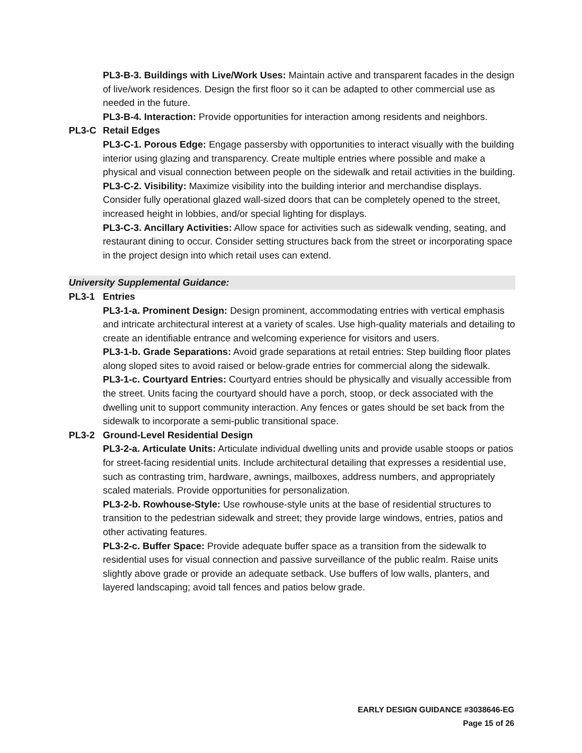PL3-B-3. Buildings with Live/Work Uses: Maintain active and transparent facades in the design of live/work residences. Design the first floor so it can be adapted to other commercial use as needed in the future.
PL3-B-4. Interaction: Provide opportunities for interaction among residents and neighbors.
PL3-C Retail Edges
PL3-C-1. Porous Edge: Engage passersby with opportunities to interact visually with the building interior using glazing and transparency. Create multiple entries where possible and make a physical and visual connection between people on the sidewalk and retail activities in the building.
PL3-C-2. Visibility: Maximize visibility into the building interior and merchandise displays. Consider fully operational glazed wall-sized doors that can be completely opened to the street, increased height in lobbies, and/or special lighting for displays.
PL3-C-3. Ancillary Activities: Allow space for activities such as sidewalk vending, seating, and restaurant dining to occur. Consider setting structures back from the street or incorporating space in the project design into which retail uses can extend.
University Supplemental Guidance:
PL3-1 Entries
PL3-1-a. Prominent Design: Design prominent, accommodating entries with vertical emphasis and intricate architectural interest at a variety of scales. Use high-quality materials and detailing to create an identifiable entrance and welcoming experience for visitors and users.
PL3-1-b. Grade Separations: Avoid grade separations at retail entries: Step building floor plates along sloped sites to avoid raised or below-grade entries for commercial along the sidewalk.
PL3-1-c. Courtyard Entries: Courtyard entries should be physically and visually accessible from the street. Units facing the courtyard should have a porch, stoop, or deck associated with the dwelling unit to support community interaction. Any fences or gates should be set back from the sidewalk to incorporate a semi-public transitional space.
PL3-2 Ground-Level Residential Design
PL3-2-a. Articulate Units: Articulate individual dwelling units and provide usable stoops or patios for street-facing residential units. Include architectural detailing that expresses a residential use, such as contrasting trim, hardware, awnings, mailboxes, address numbers, and appropriately scaled materials. Provide opportunities for personalization.
PL3-2-b. Rowhouse-Style: Use rowhouse-style units at the base of residential structures to transition to the pedestrian sidewalk and street; they provide large windows, entries, patios and other activating features.
PL3-2-c. Buffer Space: Provide adequate buffer space as a transition from the sidewalk to residential uses for visual connection and passive surveillance of the public realm. Raise units slightly above grade or provide an adequate setback. Use buffers of low walls, planters, and layered landscaping; avoid tall fences and patios below grade.
EARLY DESIGN GUIDANCE #3038646-EG
Page 15 of 26